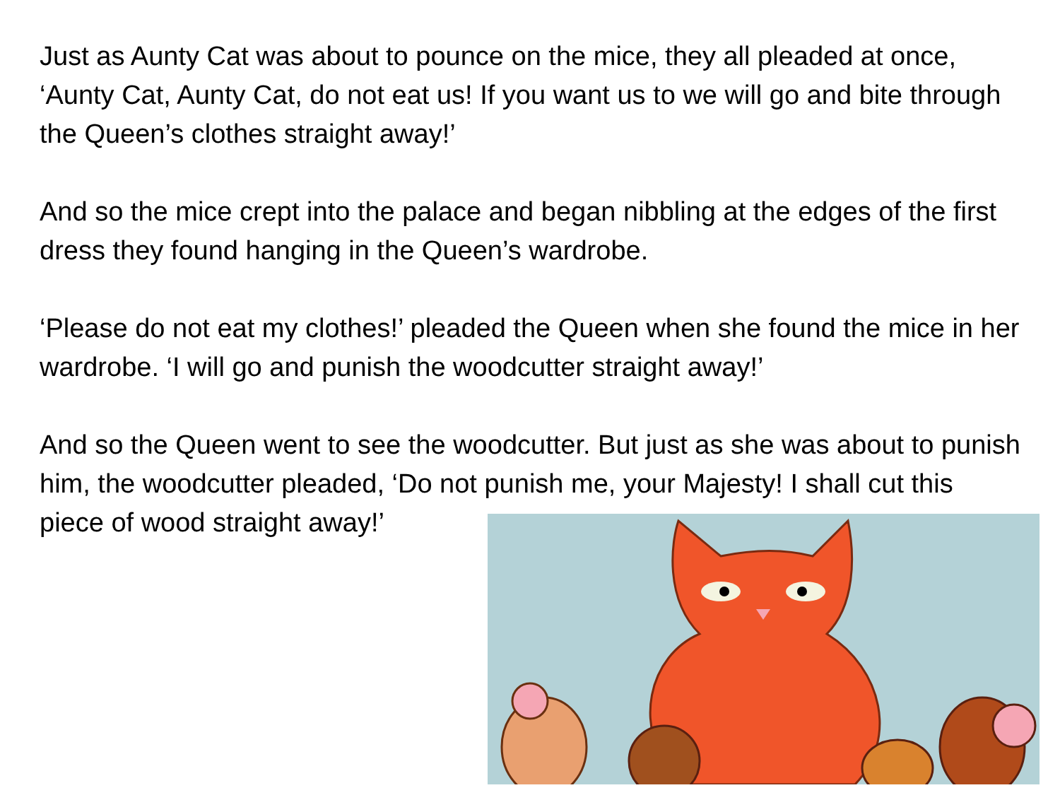Just as Aunty Cat was about to pounce on the mice, they all pleaded at once, ‘Aunty Cat, Aunty Cat, do not eat us! If you want us to we will go and bite through the Queen’s clothes straight away!’
And so the mice crept into the palace and began nibbling at the edges of the first dress they found hanging in the Queen’s wardrobe.
‘Please do not eat my clothes!’ pleaded the Queen when she found the mice in her wardrobe. ‘I will go and punish the woodcutter straight away!’
And so the Queen went to see the woodcutter. But just as she was about to punish him, the woodcutter pleaded, ‘Do not punish me, your Majesty! I shall cut this piece of wood straight away!’